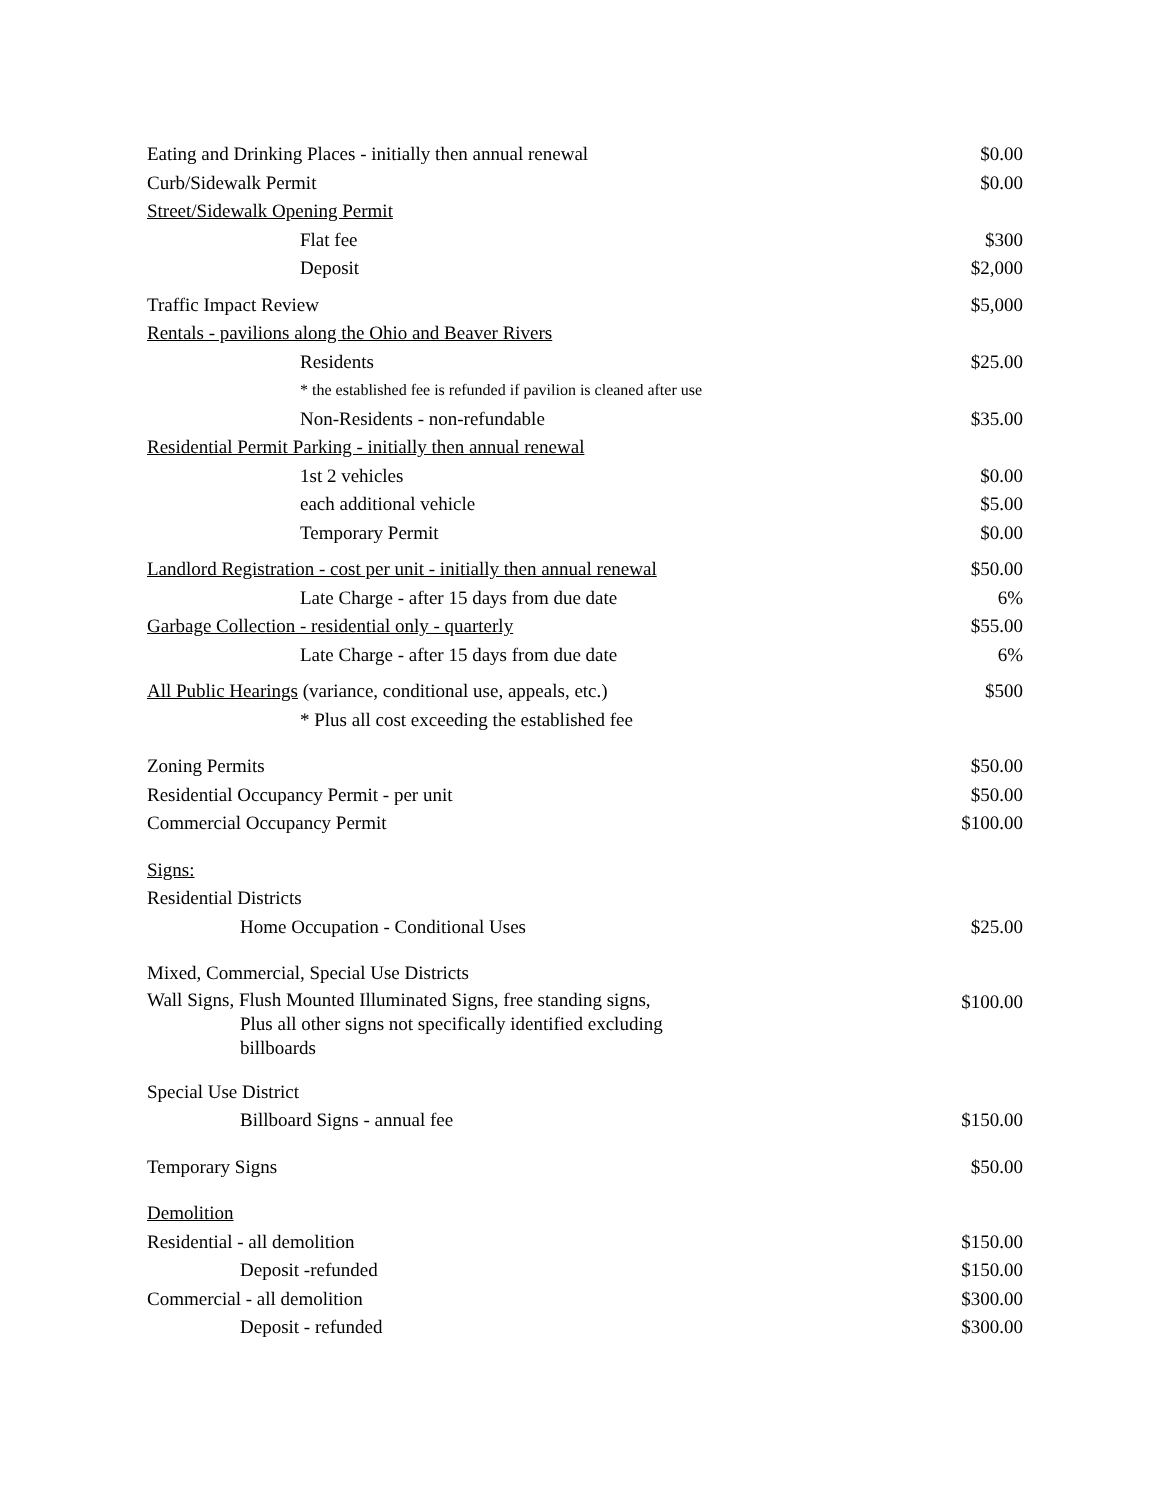| Eating and Drinking Places - initially then annual renewal | $0.00 |
| Curb/Sidewalk Permit | $0.00 |
| Street/Sidewalk Opening Permit | |
| Flat fee | $300 |
| Deposit | $2,000 |
| Traffic Impact Review | $5,000 |
| Rentals - pavilions along the Ohio and Beaver Rivers | |
| Residents | $25.00 |
| * the established fee is refunded if pavilion is cleaned after use | |
| Non-Residents - non-refundable | $35.00 |
| Residential Permit Parking - initially then annual renewal | |
| 1st 2 vehicles | $0.00 |
| each additional vehicle | $5.00 |
| Temporary Permit | $0.00 |
| Landlord Registration - cost per unit - initially then annual renewal | $50.00 |
| Late Charge - after 15 days from due date | 6% |
| Garbage Collection - residential only - quarterly | $55.00 |
| Late Charge - after 15 days from due date | 6% |
| All Public Hearings (variance, conditional use, appeals, etc.) | $500 |
| * Plus all cost exceeding the established fee | |
| Zoning Permits | $50.00 |
| Residential Occupancy Permit - per unit | $50.00 |
| Commercial Occupancy Permit | $100.00 |
| Signs: | |
| Residential Districts | |
| Home Occupation - Conditional Uses | $25.00 |
| Mixed, Commercial, Special Use Districts | |
| Wall Signs, Flush Mounted Illuminated Signs, free standing signs, Plus all other signs not specifically identified excluding billboards | $100.00 |
| Special Use District | |
| Billboard Signs - annual fee | $150.00 |
| Temporary Signs | $50.00 |
| Demolition | |
| Residential - all demolition | $150.00 |
| Deposit -refunded | $150.00 |
| Commercial - all demolition | $300.00 |
| Deposit - refunded | $300.00 |